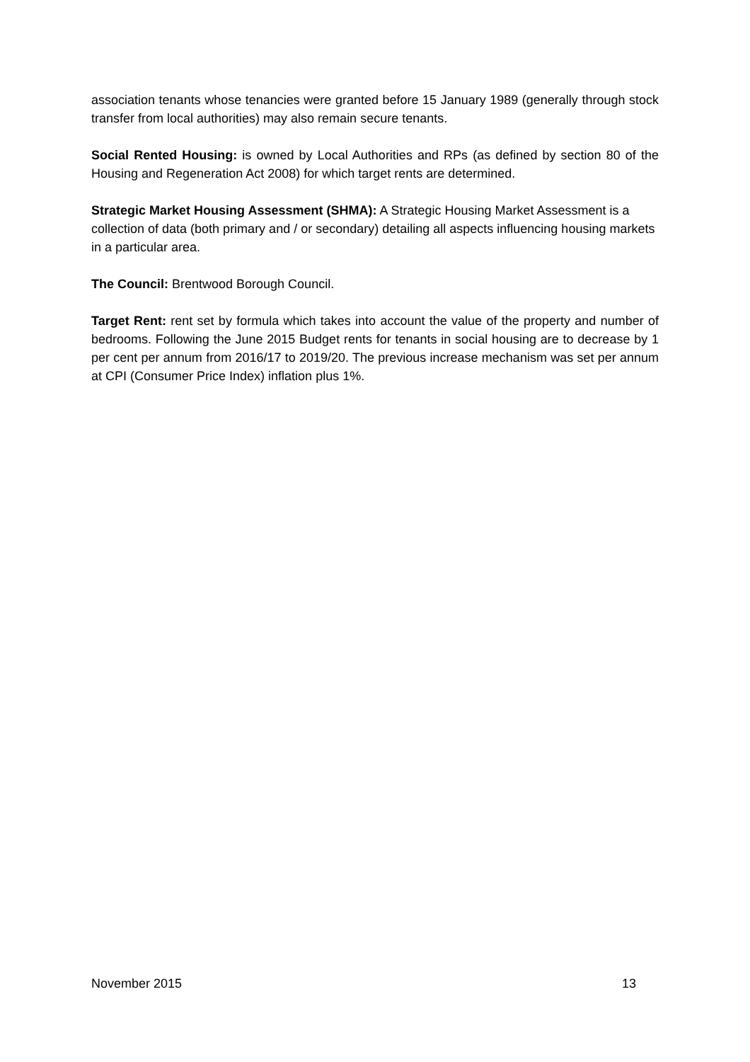association tenants whose tenancies were granted before 15 January 1989 (generally through stock transfer from local authorities) may also remain secure tenants.
Social Rented Housing: is owned by Local Authorities and RPs (as defined by section 80 of the Housing and Regeneration Act 2008) for which target rents are determined.
Strategic Market Housing Assessment (SHMA): A Strategic Housing Market Assessment is a collection of data (both primary and / or secondary) detailing all aspects influencing housing markets in a particular area.
The Council: Brentwood Borough Council.
Target Rent: rent set by formula which takes into account the value of the property and number of bedrooms. Following the June 2015 Budget rents for tenants in social housing are to decrease by 1 per cent per annum from 2016/17 to 2019/20. The previous increase mechanism was set per annum at CPI (Consumer Price Index) inflation plus 1%.
November 2015 13